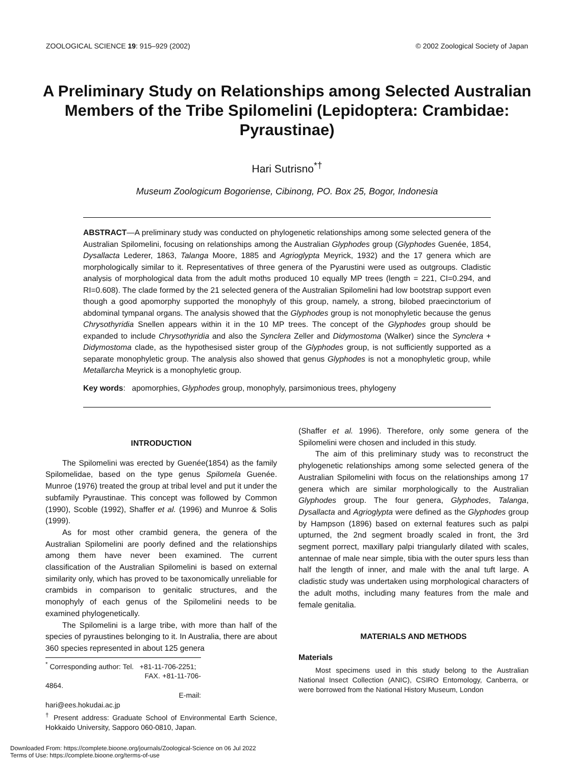ZOOLOGICAL SCIENCE 19: 915–929 (2002) © 2002 Zoological Society of Japan
A Preliminary Study on Relationships among Selected Australian Members of the Tribe Spilomelini (Lepidoptera: Crambidae: Pyraustinae)
Hari Sutrisno<sup>*†</sup>
Museum Zoologicum Bogoriense, Cibinong, PO. Box 25, Bogor, Indonesia
ABSTRACT—A preliminary study was conducted on phylogenetic relationships among some selected genera of the Australian Spilomelini, focusing on relationships among the Australian Glyphodes group (Glyphodes Guenée, 1854, Dysallacta Lederer, 1863, Talanga Moore, 1885 and Agrioglypta Meyrick, 1932) and the 17 genera which are morphologically similar to it. Representatives of three genera of the Pyarustini were used as outgroups. Cladistic analysis of morphological data from the adult moths produced 10 equally MP trees (length = 221, CI=0.294, and RI=0.608). The clade formed by the 21 selected genera of the Australian Spilomelini had low bootstrap support even though a good apomorphy supported the monophyly of this group, namely, a strong, bilobed praecinctorium of abdominal tympanal organs. The analysis showed that the Glyphodes group is not monophyletic because the genus Chrysothyridia Snellen appears within it in the 10 MP trees. The concept of the Glyphodes group should be expanded to include Chrysothyridia and also the Synclera Zeller and Didymostoma (Walker) since the Synclera + Didymostoma clade, as the hypothesised sister group of the Glyphodes group, is not sufficiently supported as a separate monophyletic group. The analysis also showed that genus Glyphodes is not a monophyletic group, while Metallarcha Meyrick is a monophyletic group.
Key words: apomorphies, Glyphodes group, monophyly, parsimonious trees, phylogeny
INTRODUCTION
The Spilomelini was erected by Guenée(1854) as the family Spilomelidae, based on the type genus Spilomela Guenée. Munroe (1976) treated the group at tribal level and put it under the subfamily Pyraustinae. This concept was followed by Common (1990), Scoble (1992), Shaffer et al. (1996) and Munroe & Solis (1999).
As for most other crambid genera, the genera of the Australian Spilomelini are poorly defined and the relationships among them have never been examined. The current classification of the Australian Spilomelini is based on external similarity only, which has proved to be taxonomically unreliable for crambids in comparison to genitalic structures, and the monophyly of each genus of the Spilomelini needs to be examined phylogenetically.
The Spilomelini is a large tribe, with more than half of the species of pyraustines belonging to it. In Australia, there are about 360 species represented in about 125 genera
<sup>*</sup> Corresponding author: Tel. +81-11-706-2251;
FAX. +81-11-706-4864.
E-mail: hari@ees.hokudai.ac.jp
<sup>†</sup> Present address: Graduate School of Environmental Earth Science, Hokkaido University, Sapporo 060-0810, Japan.
(Shaffer et al. 1996). Therefore, only some genera of the Spilomelini were chosen and included in this study.
The aim of this preliminary study was to reconstruct the phylogenetic relationships among some selected genera of the Australian Spilomelini with focus on the relationships among 17 genera which are similar morphologically to the Australian Glyphodes group. The four genera, Glyphodes, Talanga, Dysallacta and Agrioglypta were defined as the Glyphodes group by Hampson (1896) based on external features such as palpi upturned, the 2nd segment broadly scaled in front, the 3rd segment porrect, maxillary palpi triangularly dilated with scales, antennae of male near simple, tibia with the outer spurs less than half the length of inner, and male with the anal tuft large. A cladistic study was undertaken using morphological characters of the adult moths, including many features from the male and female genitalia.
MATERIALS AND METHODS
Materials
Most specimens used in this study belong to the Australian National Insect Collection (ANIC), CSIRO Entomology, Canberra, or were borrowed from the National History Museum, London
Downloaded From: https://complete.bioone.org/journals/Zoological-Science on 06 Jul 2022
Terms of Use: https://complete.bioone.org/terms-of-use